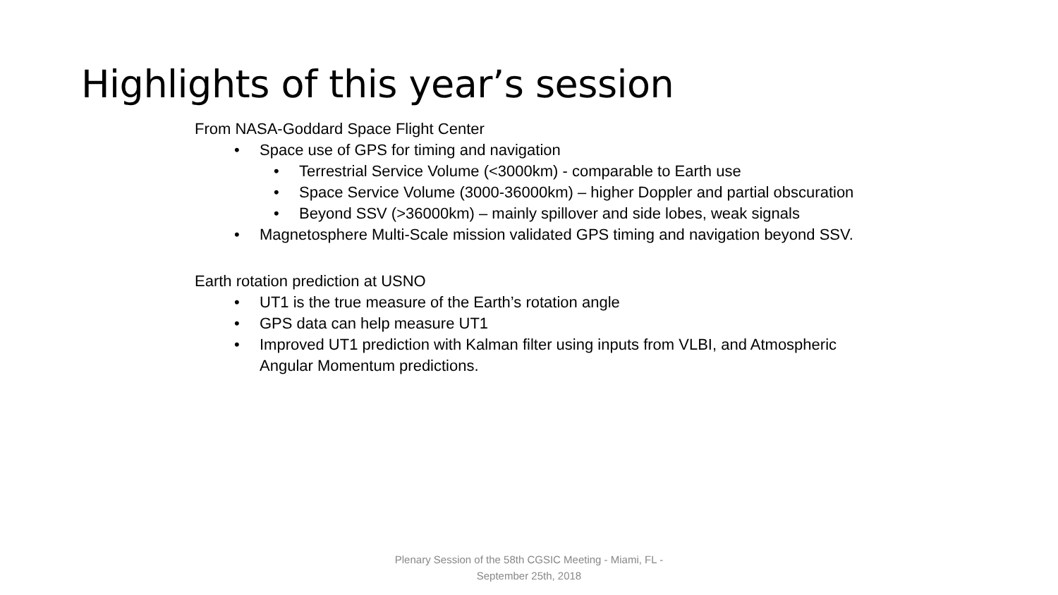Highlights of this year’s session
From NASA-Goddard Space Flight Center
• Space use of GPS for timing and navigation
• Terrestrial Service Volume (<3000km) - comparable to Earth use
• Space Service Volume (3000-36000km) – higher Doppler and partial obscuration
• Beyond SSV (>36000km) – mainly spillover and side lobes, weak signals
• Magnetosphere Multi-Scale mission validated GPS timing and navigation beyond SSV.
Earth rotation prediction at USNO
• UT1 is the true measure of the Earth’s rotation angle
• GPS data can help measure UT1
• Improved UT1 prediction with Kalman filter using inputs from VLBI, and Atmospheric
Angular Momentum predictions.
Plenary Session of the 58th CGSIC Meeting - Miami, FL -
September 25th, 2018